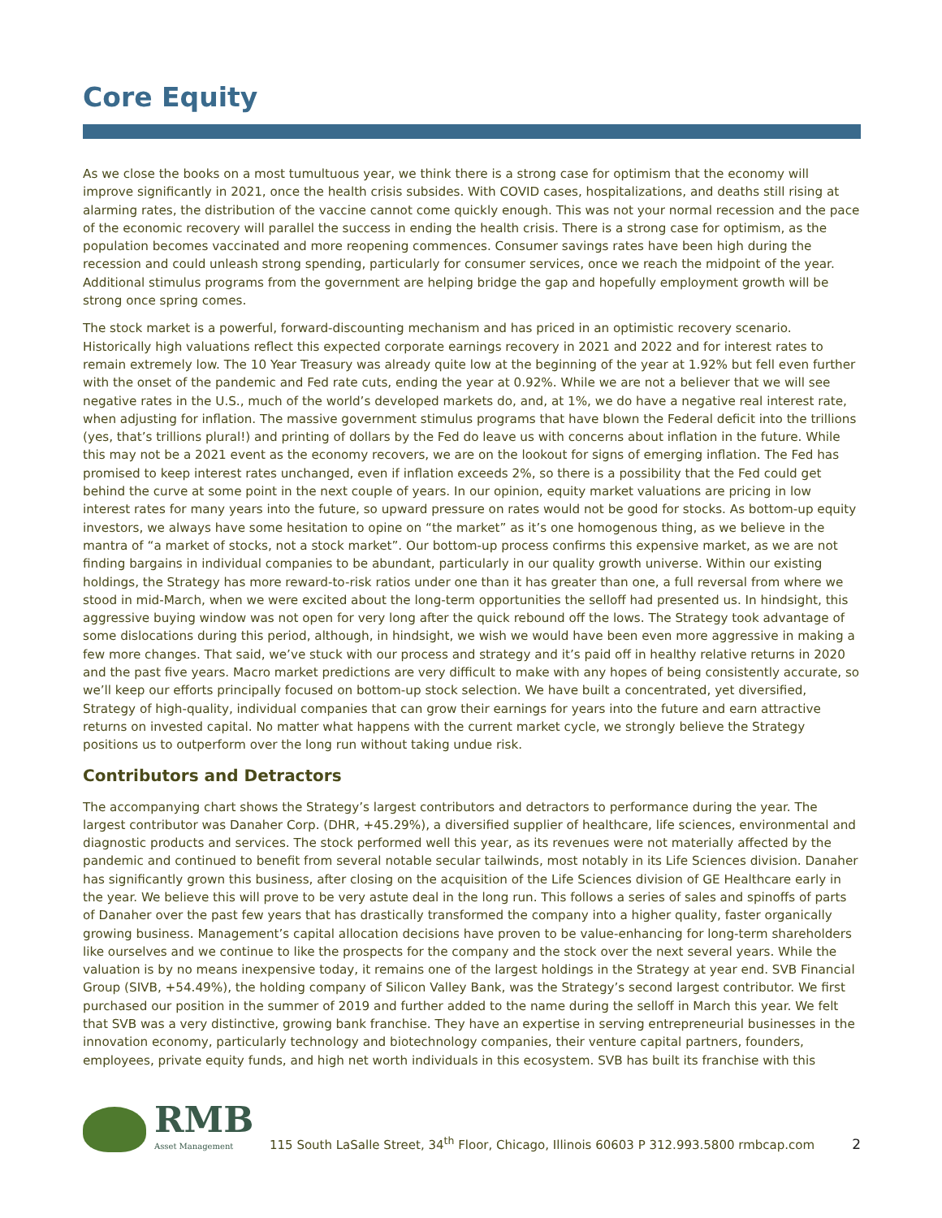Core Equity
As we close the books on a most tumultuous year, we think there is a strong case for optimism that the economy will improve significantly in 2021, once the health crisis subsides. With COVID cases, hospitalizations, and deaths still rising at alarming rates, the distribution of the vaccine cannot come quickly enough. This was not your normal recession and the pace of the economic recovery will parallel the success in ending the health crisis. There is a strong case for optimism, as the population becomes vaccinated and more reopening commences. Consumer savings rates have been high during the recession and could unleash strong spending, particularly for consumer services, once we reach the midpoint of the year. Additional stimulus programs from the government are helping bridge the gap and hopefully employment growth will be strong once spring comes.
The stock market is a powerful, forward-discounting mechanism and has priced in an optimistic recovery scenario. Historically high valuations reflect this expected corporate earnings recovery in 2021 and 2022 and for interest rates to remain extremely low. The 10 Year Treasury was already quite low at the beginning of the year at 1.92% but fell even further with the onset of the pandemic and Fed rate cuts, ending the year at 0.92%. While we are not a believer that we will see negative rates in the U.S., much of the world’s developed markets do, and, at 1%, we do have a negative real interest rate, when adjusting for inflation. The massive government stimulus programs that have blown the Federal deficit into the trillions (yes, that’s trillions plural!) and printing of dollars by the Fed do leave us with concerns about inflation in the future. While this may not be a 2021 event as the economy recovers, we are on the lookout for signs of emerging inflation. The Fed has promised to keep interest rates unchanged, even if inflation exceeds 2%, so there is a possibility that the Fed could get behind the curve at some point in the next couple of years. In our opinion, equity market valuations are pricing in low interest rates for many years into the future, so upward pressure on rates would not be good for stocks. As bottom-up equity investors, we always have some hesitation to opine on “the market” as it’s one homogenous thing, as we believe in the mantra of “a market of stocks, not a stock market”. Our bottom-up process confirms this expensive market, as we are not finding bargains in individual companies to be abundant, particularly in our quality growth universe. Within our existing holdings, the Strategy has more reward-to-risk ratios under one than it has greater than one, a full reversal from where we stood in mid-March, when we were excited about the long-term opportunities the selloff had presented us. In hindsight, this aggressive buying window was not open for very long after the quick rebound off the lows. The Strategy took advantage of some dislocations during this period, although, in hindsight, we wish we would have been even more aggressive in making a few more changes. That said, we’ve stuck with our process and strategy and it’s paid off in healthy relative returns in 2020 and the past five years. Macro market predictions are very difficult to make with any hopes of being consistently accurate, so we’ll keep our efforts principally focused on bottom-up stock selection. We have built a concentrated, yet diversified, Strategy of high-quality, individual companies that can grow their earnings for years into the future and earn attractive returns on invested capital. No matter what happens with the current market cycle, we strongly believe the Strategy positions us to outperform over the long run without taking undue risk.
Contributors and Detractors
The accompanying chart shows the Strategy’s largest contributors and detractors to performance during the year. The largest contributor was Danaher Corp. (DHR, +45.29%), a diversified supplier of healthcare, life sciences, environmental and diagnostic products and services. The stock performed well this year, as its revenues were not materially affected by the pandemic and continued to benefit from several notable secular tailwinds, most notably in its Life Sciences division. Danaher has significantly grown this business, after closing on the acquisition of the Life Sciences division of GE Healthcare early in the year. We believe this will prove to be very astute deal in the long run. This follows a series of sales and spinoffs of parts of Danaher over the past few years that has drastically transformed the company into a higher quality, faster organically growing business. Management’s capital allocation decisions have proven to be value-enhancing for long-term shareholders like ourselves and we continue to like the prospects for the company and the stock over the next several years. While the valuation is by no means inexpensive today, it remains one of the largest holdings in the Strategy at year end. SVB Financial Group (SIVB, +54.49%), the holding company of Silicon Valley Bank, was the Strategy’s second largest contributor. We first purchased our position in the summer of 2019 and further added to the name during the selloff in March this year. We felt that SVB was a very distinctive, growing bank franchise. They have an expertise in serving entrepreneurial businesses in the innovation economy, particularly technology and biotechnology companies, their venture capital partners, founders, employees, private equity funds, and high net worth individuals in this ecosystem. SVB has built its franchise with this
RMB
Asset Management
115 South LaSalle Street, 34<sup>th</sup> Floor, Chicago, Illinois 60603 P 312.993.5800 rmbcap.com
2